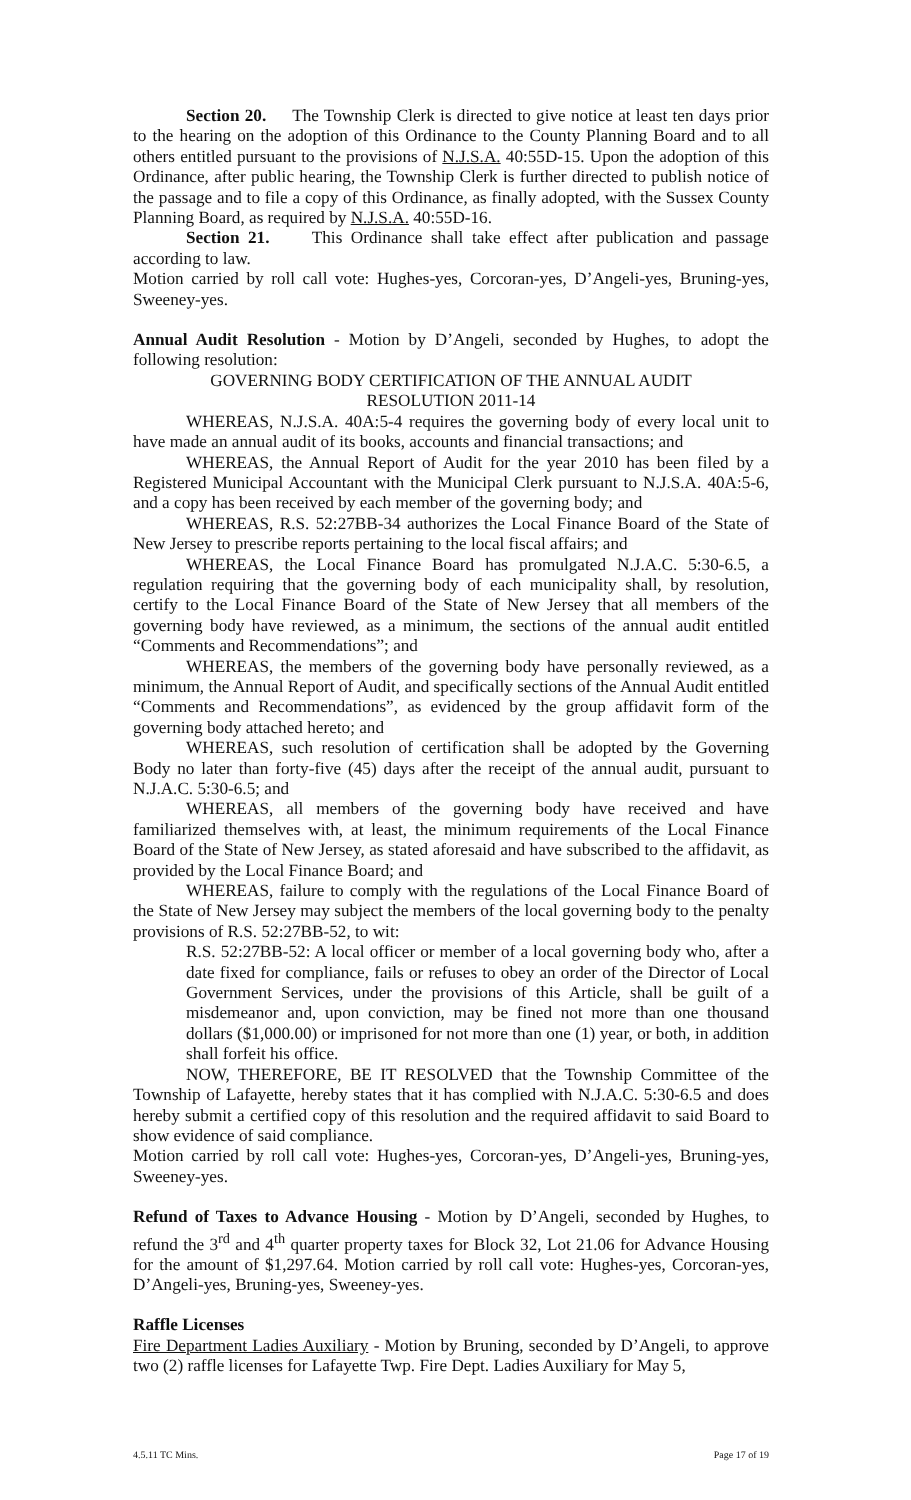Section 20. The Township Clerk is directed to give notice at least ten days prior to the hearing on the adoption of this Ordinance to the County Planning Board and to all others entitled pursuant to the provisions of N.J.S.A. 40:55D-15. Upon the adoption of this Ordinance, after public hearing, the Township Clerk is further directed to publish notice of the passage and to file a copy of this Ordinance, as finally adopted, with the Sussex County Planning Board, as required by N.J.S.A. 40:55D-16.
Section 21. This Ordinance shall take effect after publication and passage according to law.
Motion carried by roll call vote: Hughes-yes, Corcoran-yes, D’Angeli-yes, Bruning-yes, Sweeney-yes.
Annual Audit Resolution - Motion by D’Angeli, seconded by Hughes, to adopt the following resolution:
GOVERNING BODY CERTIFICATION OF THE ANNUAL AUDIT
RESOLUTION 2011-14
WHEREAS, N.J.S.A. 40A:5-4 requires the governing body of every local unit to have made an annual audit of its books, accounts and financial transactions; and
WHEREAS, the Annual Report of Audit for the year 2010 has been filed by a Registered Municipal Accountant with the Municipal Clerk pursuant to N.J.S.A. 40A:5-6, and a copy has been received by each member of the governing body; and
WHEREAS, R.S. 52:27BB-34 authorizes the Local Finance Board of the State of New Jersey to prescribe reports pertaining to the local fiscal affairs; and
WHEREAS, the Local Finance Board has promulgated N.J.A.C. 5:30-6.5, a regulation requiring that the governing body of each municipality shall, by resolution, certify to the Local Finance Board of the State of New Jersey that all members of the governing body have reviewed, as a minimum, the sections of the annual audit entitled “Comments and Recommendations”; and
WHEREAS, the members of the governing body have personally reviewed, as a minimum, the Annual Report of Audit, and specifically sections of the Annual Audit entitled “Comments and Recommendations”, as evidenced by the group affidavit form of the governing body attached hereto; and
WHEREAS, such resolution of certification shall be adopted by the Governing Body no later than forty-five (45) days after the receipt of the annual audit, pursuant to N.J.A.C. 5:30-6.5; and
WHEREAS, all members of the governing body have received and have familiarized themselves with, at least, the minimum requirements of the Local Finance Board of the State of New Jersey, as stated aforesaid and have subscribed to the affidavit, as provided by the Local Finance Board; and
WHEREAS, failure to comply with the regulations of the Local Finance Board of the State of New Jersey may subject the members of the local governing body to the penalty provisions of R.S. 52:27BB-52, to wit:
R.S. 52:27BB-52: A local officer or member of a local governing body who, after a date fixed for compliance, fails or refuses to obey an order of the Director of Local Government Services, under the provisions of this Article, shall be guilt of a misdemeanor and, upon conviction, may be fined not more than one thousand dollars ($1,000.00) or imprisoned for not more than one (1) year, or both, in addition shall forfeit his office.
NOW, THEREFORE, BE IT RESOLVED that the Township Committee of the Township of Lafayette, hereby states that it has complied with N.J.A.C. 5:30-6.5 and does hereby submit a certified copy of this resolution and the required affidavit to said Board to show evidence of said compliance.
Motion carried by roll call vote: Hughes-yes, Corcoran-yes, D’Angeli-yes, Bruning-yes, Sweeney-yes.
Refund of Taxes to Advance Housing - Motion by D’Angeli, seconded by Hughes, to refund the 3<sup>rd</sup> and 4<sup>th</sup> quarter property taxes for Block 32, Lot 21.06 for Advance Housing for the amount of $1,297.64. Motion carried by roll call vote: Hughes-yes, Corcoran-yes, D’Angeli-yes, Bruning-yes, Sweeney-yes.
Raffle Licenses
Fire Department Ladies Auxiliary - Motion by Bruning, seconded by D’Angeli, to approve two (2) raffle licenses for Lafayette Twp. Fire Dept. Ladies Auxiliary for May 5,
4.5.11 TC Mins. Page 17 of 19